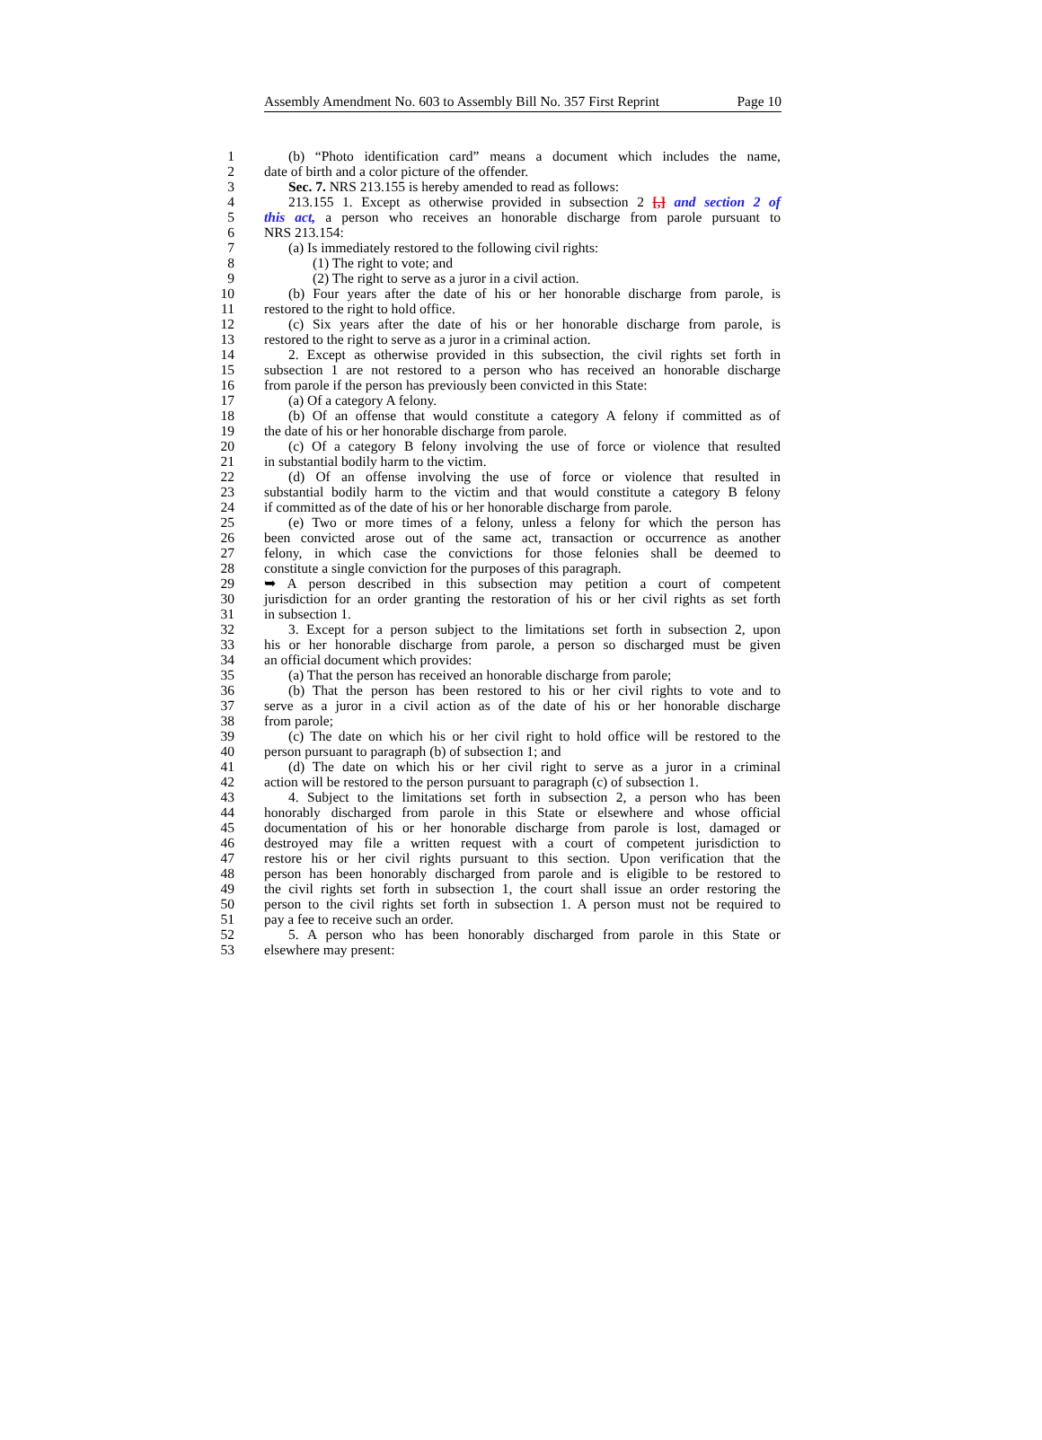Assembly Amendment No. 603 to Assembly Bill No. 357 First Reprint Page 10
1 (b) “Photo identification card” means a document which includes the name,
2 date of birth and a color picture of the offender.
3 Sec. 7. NRS 213.155 is hereby amended to read as follows:
4 213.155 1. Except as otherwise provided in subsection 2 [,] and section 2 of
5 this act, a person who receives an honorable discharge from parole pursuant to
6 NRS 213.154:
7 (a) Is immediately restored to the following civil rights:
8 (1) The right to vote; and
9 (2) The right to serve as a juror in a civil action.
10 (b) Four years after the date of his or her honorable discharge from parole, is
11 restored to the right to hold office.
12 (c) Six years after the date of his or her honorable discharge from parole, is
13 restored to the right to serve as a juror in a criminal action.
14 2. Except as otherwise provided in this subsection, the civil rights set forth in
15 subsection 1 are not restored to a person who has received an honorable discharge
16 from parole if the person has previously been convicted in this State:
17 (a) Of a category A felony.
18 (b) Of an offense that would constitute a category A felony if committed as of
19 the date of his or her honorable discharge from parole.
20 (c) Of a category B felony involving the use of force or violence that resulted
21 in substantial bodily harm to the victim.
22 (d) Of an offense involving the use of force or violence that resulted in
23 substantial bodily harm to the victim and that would constitute a category B felony
24 if committed as of the date of his or her honorable discharge from parole.
25 (e) Two or more times of a felony, unless a felony for which the person has
26 been convicted arose out of the same act, transaction or occurrence as another
27 felony, in which case the convictions for those felonies shall be deemed to
28 constitute a single conviction for the purposes of this paragraph.
29 ➥ A person described in this subsection may petition a court of competent
30 jurisdiction for an order granting the restoration of his or her civil rights as set forth
31 in subsection 1.
32 3. Except for a person subject to the limitations set forth in subsection 2, upon
33 his or her honorable discharge from parole, a person so discharged must be given
34 an official document which provides:
35 (a) That the person has received an honorable discharge from parole;
36 (b) That the person has been restored to his or her civil rights to vote and to
37 serve as a juror in a civil action as of the date of his or her honorable discharge
38 from parole;
39 (c) The date on which his or her civil right to hold office will be restored to the
40 person pursuant to paragraph (b) of subsection 1; and
41 (d) The date on which his or her civil right to serve as a juror in a criminal
42 action will be restored to the person pursuant to paragraph (c) of subsection 1.
43 4. Subject to the limitations set forth in subsection 2, a person who has been
44 honorably discharged from parole in this State or elsewhere and whose official
45 documentation of his or her honorable discharge from parole is lost, damaged or
46 destroyed may file a written request with a court of competent jurisdiction to
47 restore his or her civil rights pursuant to this section. Upon verification that the
48 person has been honorably discharged from parole and is eligible to be restored to
49 the civil rights set forth in subsection 1, the court shall issue an order restoring the
50 person to the civil rights set forth in subsection 1. A person must not be required to
51 pay a fee to receive such an order.
52 5. A person who has been honorably discharged from parole in this State or
53 elsewhere may present: